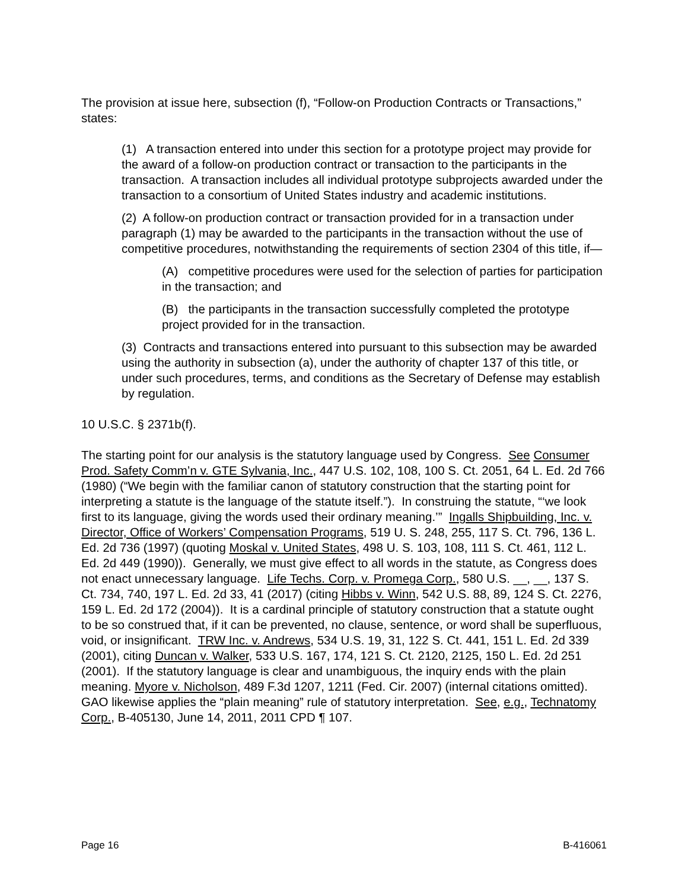The provision at issue here, subsection (f), “Follow-on Production Contracts or Transactions,” states:
(1) A transaction entered into under this section for a prototype project may provide for the award of a follow-on production contract or transaction to the participants in the transaction. A transaction includes all individual prototype subprojects awarded under the transaction to a consortium of United States industry and academic institutions.
(2) A follow-on production contract or transaction provided for in a transaction under paragraph (1) may be awarded to the participants in the transaction without the use of competitive procedures, notwithstanding the requirements of section 2304 of this title, if—
(A) competitive procedures were used for the selection of parties for participation in the transaction; and
(B) the participants in the transaction successfully completed the prototype project provided for in the transaction.
(3) Contracts and transactions entered into pursuant to this subsection may be awarded using the authority in subsection (a), under the authority of chapter 137 of this title, or under such procedures, terms, and conditions as the Secretary of Defense may establish by regulation.
10 U.S.C. § 2371b(f).
The starting point for our analysis is the statutory language used by Congress. See Consumer Prod. Safety Comm’n v. GTE Sylvania, Inc., 447 U.S. 102, 108, 100 S. Ct. 2051, 64 L. Ed. 2d 766 (1980) (“We begin with the familiar canon of statutory construction that the starting point for interpreting a statute is the language of the statute itself.”). In construing the statute, “‘we look first to its language, giving the words used their ordinary meaning.’” Ingalls Shipbuilding, Inc. v. Director, Office of Workers’ Compensation Programs, 519 U. S. 248, 255, 117 S. Ct. 796, 136 L. Ed. 2d 736 (1997) (quoting Moskal v. United States, 498 U. S. 103, 108, 111 S. Ct. 461, 112 L. Ed. 2d 449 (1990)). Generally, we must give effect to all words in the statute, as Congress does not enact unnecessary language. Life Techs. Corp. v. Promega Corp., 580 U.S. __, __, 137 S. Ct. 734, 740, 197 L. Ed. 2d 33, 41 (2017) (citing Hibbs v. Winn, 542 U.S. 88, 89, 124 S. Ct. 2276, 159 L. Ed. 2d 172 (2004)). It is a cardinal principle of statutory construction that a statute ought to be so construed that, if it can be prevented, no clause, sentence, or word shall be superfluous, void, or insignificant. TRW Inc. v. Andrews, 534 U.S. 19, 31, 122 S. Ct. 441, 151 L. Ed. 2d 339 (2001), citing Duncan v. Walker, 533 U.S. 167, 174, 121 S. Ct. 2120, 2125, 150 L. Ed. 2d 251 (2001). If the statutory language is clear and unambiguous, the inquiry ends with the plain meaning. Myore v. Nicholson, 489 F.3d 1207, 1211 (Fed. Cir. 2007) (internal citations omitted). GAO likewise applies the “plain meaning” rule of statutory interpretation. See, e.g., Technatomy Corp., B-405130, June 14, 2011, 2011 CPD ¶ 107.
Page 16 B-416061